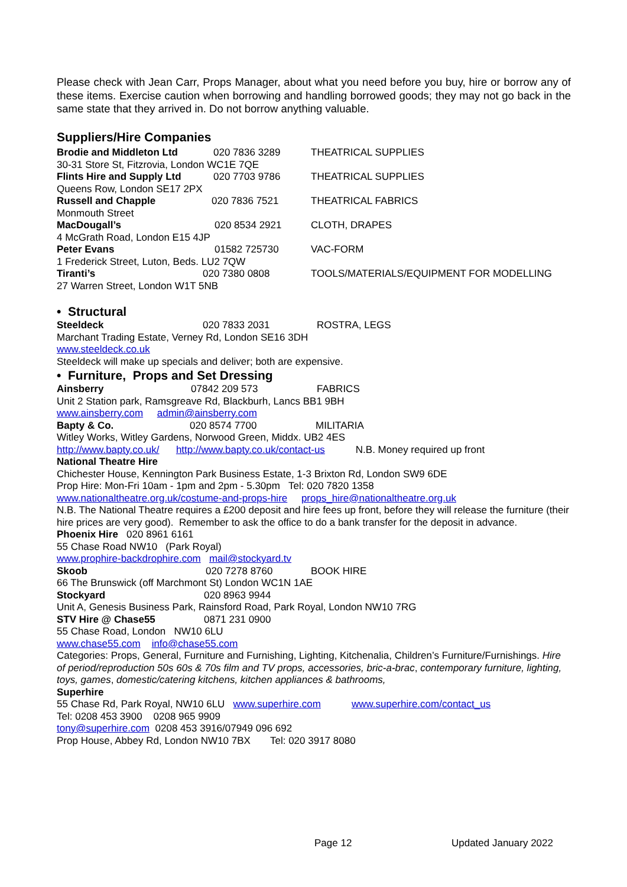Please check with Jean Carr, Props Manager, about what you need before you buy, hire or borrow any of these items. Exercise caution when borrowing and handling borrowed goods; they may not go back in the same state that they arrived in. Do not borrow anything valuable.
Suppliers/Hire Companies
Brodie and Middleton Ltd 020 7836 3289 THEATRICAL SUPPLIES
30-31 Store St, Fitzrovia, London WC1E 7QE
Flints Hire and Supply Ltd 020 7703 9786 THEATRICAL SUPPLIES
Queens Row, London SE17 2PX
Russell and Chapple 020 7836 7521 THEATRICAL FABRICS
Monmouth Street
MacDougall’s 020 8534 2921 CLOTH, DRAPES
4 McGrath Road, London E15 4JP
Peter Evans 01582 725730 VAC-FORM
1 Frederick Street, Luton, Beds. LU2 7QW
Tiranti’s 020 7380 0808 TOOLS/MATERIALS/EQUIPMENT FOR MODELLING
27 Warren Street, London W1T 5NB
• Structural
Steeldeck 020 7833 2031 ROSTRA, LEGS
Marchant Trading Estate, Verney Rd, London SE16 3DH
www.steeldeck.co.uk
Steeldeck will make up specials and deliver; both are expensive.
• Furniture, Props and Set Dressing
Ainsberry 07842 209 573 FABRICS
Unit 2 Station park, Ramsgreave Rd, Blackburh, Lancs BB1 9BH
www.ainsberry.com admin@ainsberry.com
Bapty & Co. 020 8574 7700 MILITARIA
Witley Works, Witley Gardens, Norwood Green, Middx. UB2 4ES
http://www.bapty.co.uk/ http://www.bapty.co.uk/contact-us N.B. Money required up front
National Theatre Hire
Chichester House, Kennington Park Business Estate, 1-3 Brixton Rd, London SW9 6DE
Prop Hire: Mon-Fri 10am - 1pm and 2pm - 5.30pm Tel: 020 7820 1358
www.nationaltheatre.org.uk/costume-and-props-hire props_hire@nationaltheatre.org.uk
N.B. The National Theatre requires a £200 deposit and hire fees up front, before they will release the furniture (their hire prices are very good). Remember to ask the office to do a bank transfer for the deposit in advance.
Phoenix Hire 020 8961 6161
55 Chase Road NW10 (Park Royal)
www.prophire-backdrophire.com mail@stockyard.tv
Skoob 020 7278 8760 BOOK HIRE
66 The Brunswick (off Marchmont St) London WC1N 1AE
Stockyard 020 8963 9944
Unit A, Genesis Business Park, Rainsford Road, Park Royal, London NW10 7RG
STV Hire @ Chase55 0871 231 0900
55 Chase Road, London NW10 6LU
www.chase55.com info@chase55.com
Categories: Props, General, Furniture and Furnishing, Lighting, Kitchenalia, Children’s Furniture/Furnishings. Hire of period/reproduction 50s 60s & 70s film and TV props, accessories, bric-a-brac, contemporary furniture, lighting, toys, games, domestic/catering kitchens, kitchen appliances & bathrooms,
Superhire
55 Chase Rd, Park Royal, NW10 6LU www.superhire.com www.superhire.com/contact_us
Tel: 0208 453 3900 0208 965 9909
tony@superhire.com 0208 453 3916/07949 096 692
Prop House, Abbey Rd, London NW10 7BX Tel: 020 3917 8080
Page 12 Updated January 2022